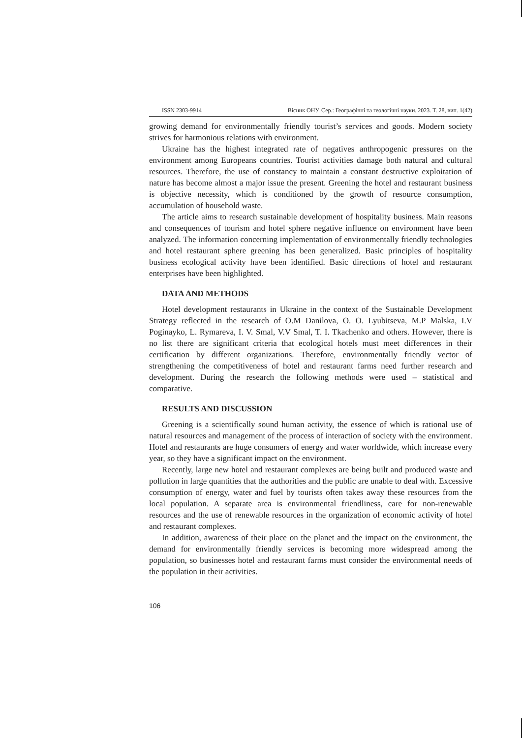ISSN 2303-9914 Вісник ОНУ. Сер.: Географічні та геологічні науки. 2023. Т. 28, вип. 1(42)
growing demand for environmentally friendly tourist’s services and goods. Modern society strives for harmonious relations with environment.
Ukraine has the highest integrated rate of negatives anthropogenic pressures on the environment among Europeans countries. Tourist activities damage both natural and cultural resources. Therefore, the use of constancy to maintain a constant destructive exploitation of nature has become almost a major issue the present. Greening the hotel and restaurant business is objective necessity, which is conditioned by the growth of resource consumption, accumulation of household waste.
The article aims to research sustainable development of hospitality business. Main reasons and consequences of tourism and hotel sphere negative influence on environment have been analyzed. The information concerning implementation of environmentally friendly technologies and hotel restaurant sphere greening has been generalized. Basic principles of hospitality business ecological activity have been identified. Basic directions of hotel and restaurant enterprises have been highlighted.
DATA AND METHODS
Hotel development restaurants in Ukraine in the context of the Sustainable Development Strategy reflected in the research of O.M Danilova, O. O. Lyubitseva, M.P Malska, I.V Poginayko, L. Rymareva, I. V. Smal, V.V Smal, T. I. Tkachenko and others. However, there is no list there are significant criteria that ecological hotels must meet differences in their certification by different organizations. Therefore, environmentally friendly vector of strengthening the competitiveness of hotel and restaurant farms need further research and development. During the research the following methods were used – statistical and comparative.
RESULTS AND DISCUSSION
Greening is a scientifically sound human activity, the essence of which is rational use of natural resources and management of the process of interaction of society with the environment. Hotel and restaurants are huge consumers of energy and water worldwide, which increase every year, so they have a significant impact on the environment.
Recently, large new hotel and restaurant complexes are being built and produced waste and pollution in large quantities that the authorities and the public are unable to deal with. Excessive consumption of energy, water and fuel by tourists often takes away these resources from the local population. A separate area is environmental friendliness, care for non-renewable resources and the use of renewable resources in the organization of economic activity of hotel and restaurant complexes.
In addition, awareness of their place on the planet and the impact on the environment, the demand for environmentally friendly services is becoming more widespread among the population, so businesses hotel and restaurant farms must consider the environmental needs of the population in their activities.
106